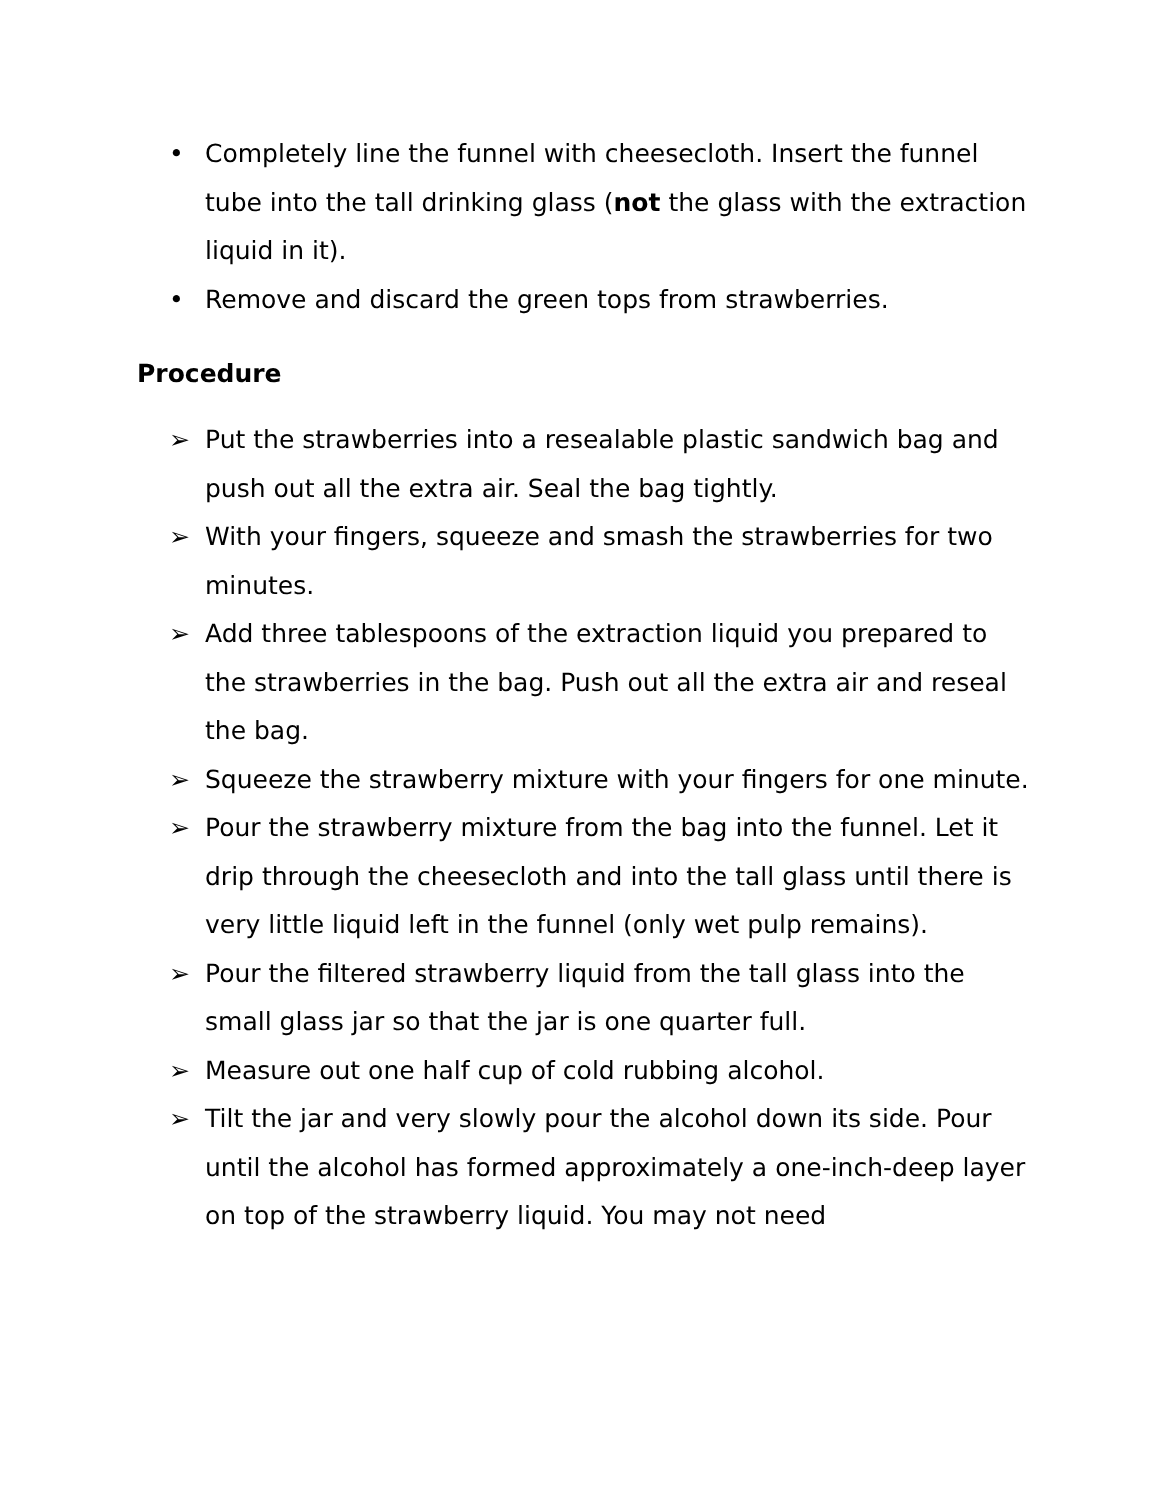• Completely line the funnel with cheesecloth. Insert the funnel tube into the tall drinking glass (not the glass with the extraction liquid in it).
• Remove and discard the green tops from strawberries.
Procedure
➢ Put the strawberries into a resealable plastic sandwich bag and push out all the extra air. Seal the bag tightly.
➢ With your fingers, squeeze and smash the strawberries for two minutes.
➢ Add three tablespoons of the extraction liquid you prepared to the strawberries in the bag. Push out all the extra air and reseal the bag.
➢ Squeeze the strawberry mixture with your fingers for one minute.
➢ Pour the strawberry mixture from the bag into the funnel. Let it drip through the cheesecloth and into the tall glass until there is very little liquid left in the funnel (only wet pulp remains).
➢ Pour the filtered strawberry liquid from the tall glass into the small glass jar so that the jar is one quarter full.
➢ Measure out one half cup of cold rubbing alcohol.
➢ Tilt the jar and very slowly pour the alcohol down its side. Pour until the alcohol has formed approximately a one-inch-deep layer on top of the strawberry liquid. You may not need